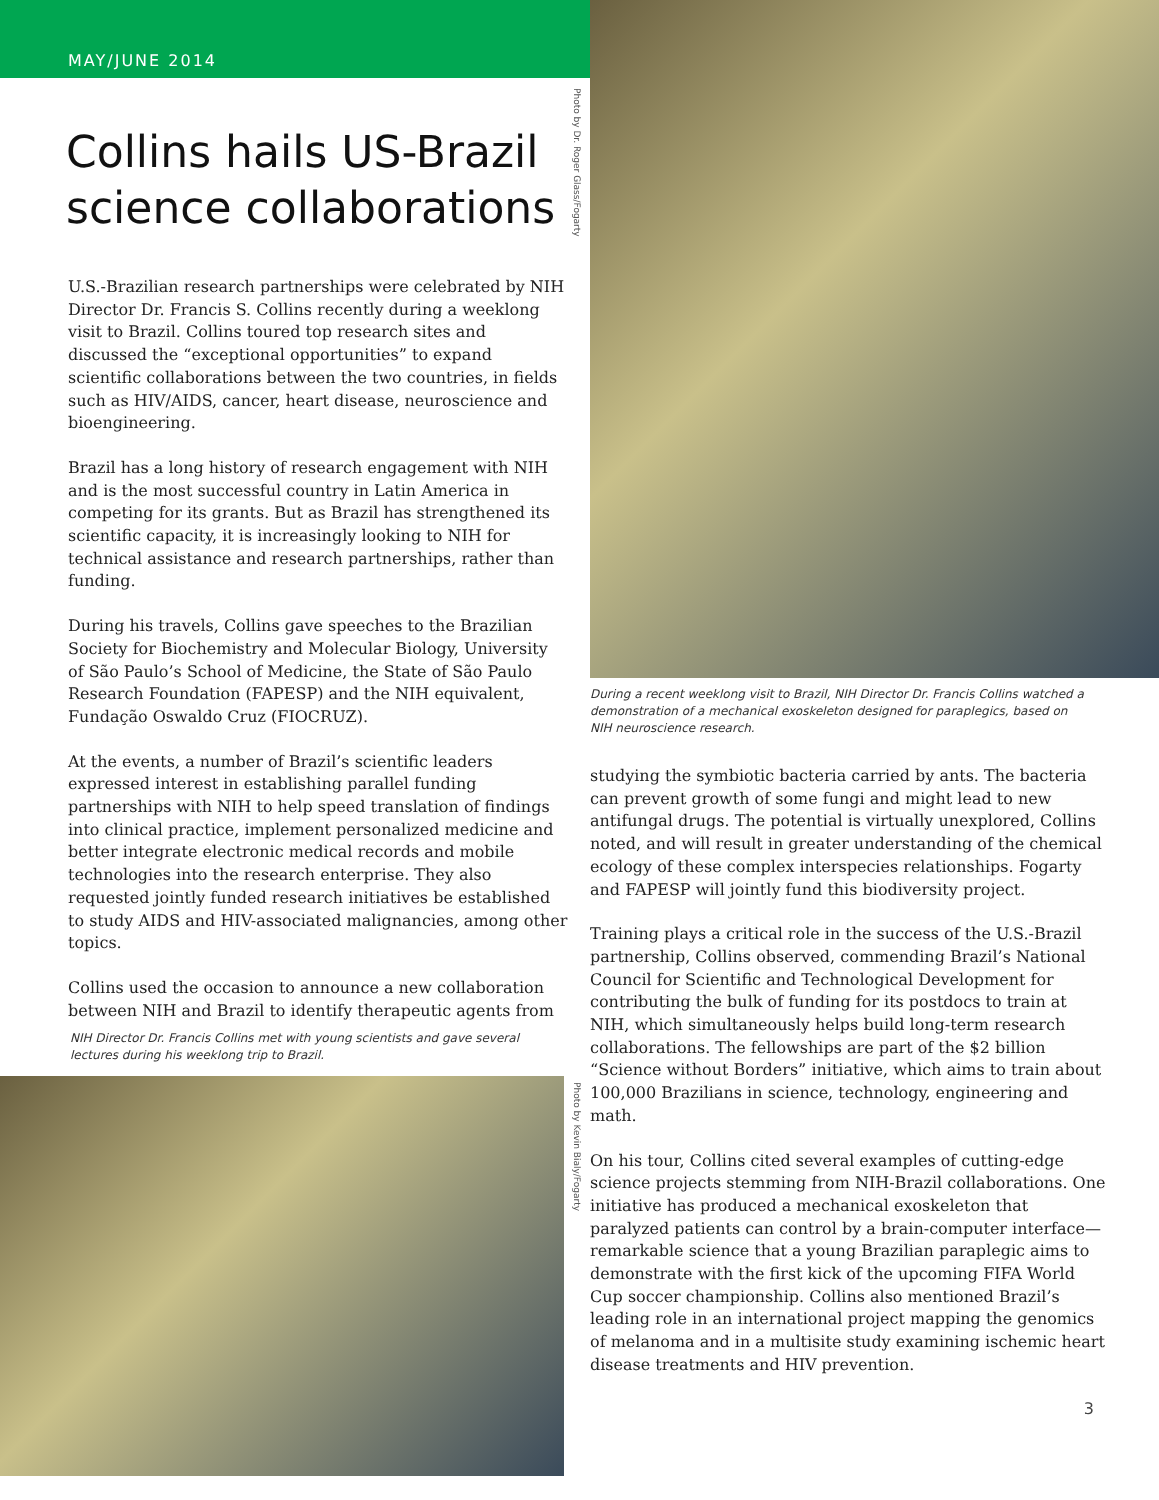MAY/JUNE 2014
Photo by Dr. Roger Glass/Fogarty
Collins hails US-Brazil science collaborations
U.S.-Brazilian research partnerships were celebrated by NIH Director Dr. Francis S. Collins recently during a weeklong visit to Brazil. Collins toured top research sites and discussed the “exceptional opportunities” to expand scientific collaborations between the two countries, in fields such as HIV/AIDS, cancer, heart disease, neuroscience and bioengineering.
Brazil has a long history of research engagement with NIH and is the most successful country in Latin America in competing for its grants. But as Brazil has strengthened its scientific capacity, it is increasingly looking to NIH for technical assistance and research partnerships, rather than funding.
During his travels, Collins gave speeches to the Brazilian Society for Biochemistry and Molecular Biology, University of São Paulo’s School of Medicine, the State of São Paulo Research Foundation (FAPESP) and the NIH equivalent, Fundação Oswaldo Cruz (FIOCRUZ).
At the events, a number of Brazil’s scientific leaders expressed interest in establishing parallel funding partnerships with NIH to help speed translation of findings into clinical practice, implement personalized medicine and better integrate electronic medical records and mobile technologies into the research enterprise. They also requested jointly funded research initiatives be established to study AIDS and HIV-associated malignancies, among other topics.
Collins used the occasion to announce a new collaboration between NIH and Brazil to identify therapeutic agents from
NIH Director Dr. Francis Collins met with young scientists and gave several lectures during his weeklong trip to Brazil.
Photo by Kevin Bialy/Fogarty
During a recent weeklong visit to Brazil, NIH Director Dr. Francis Collins watched a demonstration of a mechanical exoskeleton designed for paraplegics, based on NIH neuroscience research.
studying the symbiotic bacteria carried by ants. The bacteria can prevent growth of some fungi and might lead to new antifungal drugs. The potential is virtually unexplored, Collins noted, and will result in greater understanding of the chemical ecology of these complex interspecies relationships. Fogarty and FAPESP will jointly fund this biodiversity project.
Training plays a critical role in the success of the U.S.-Brazil partnership, Collins observed, commending Brazil’s National Council for Scientific and Technological Development for contributing the bulk of funding for its postdocs to train at NIH, which simultaneously helps build long-term research collaborations. The fellowships are part of the $2 billion “Science without Borders” initiative, which aims to train about 100,000 Brazilians in science, technology, engineering and math.
On his tour, Collins cited several examples of cutting-edge science projects stemming from NIH-Brazil collaborations. One initiative has produced a mechanical exoskeleton that paralyzed patients can control by a brain-computer interface—remarkable science that a young Brazilian paraplegic aims to demonstrate with the first kick of the upcoming FIFA World Cup soccer championship. Collins also mentioned Brazil’s leading role in an international project mapping the genomics of melanoma and in a multisite study examining ischemic heart disease treatments and HIV prevention.
3